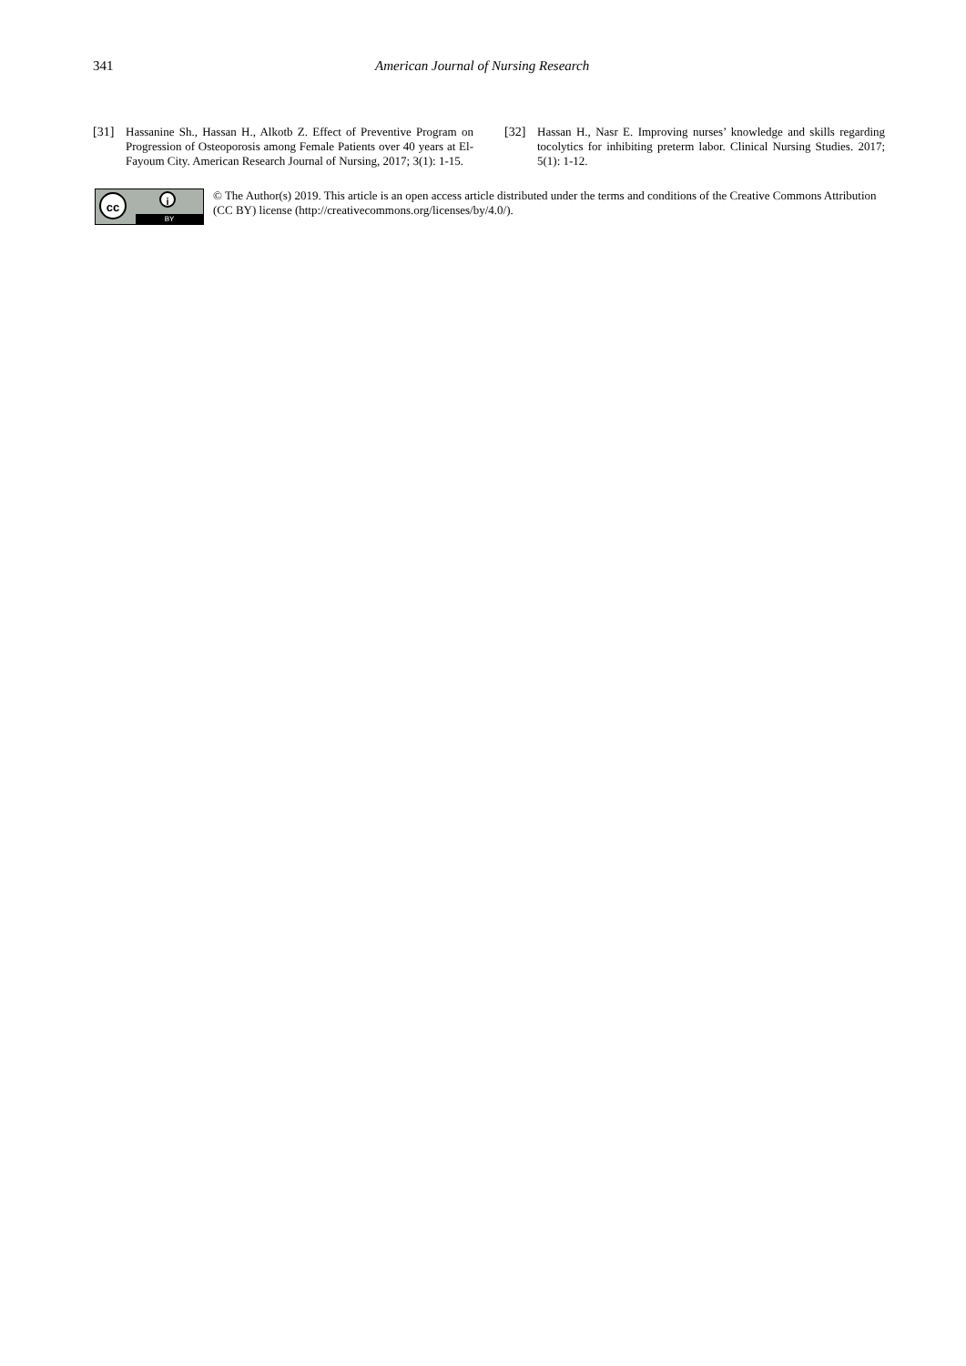341 American Journal of Nursing Research
[31] Hassanine Sh., Hassan H., Alkotb Z. Effect of Preventive Program on Progression of Osteoporosis among Female Patients over 40 years at El-Fayoum City. American Research Journal of Nursing, 2017; 3(1): 1-15.
[32] Hassan H., Nasr E. Improving nurses’ knowledge and skills regarding tocolytics for inhibiting preterm labor. Clinical Nursing Studies. 2017; 5(1): 1-12.
cc i
BY
© The Author(s) 2019. This article is an open access article distributed under the terms and conditions of the Creative Commons Attribution (CC BY) license (http://creativecommons.org/licenses/by/4.0/).